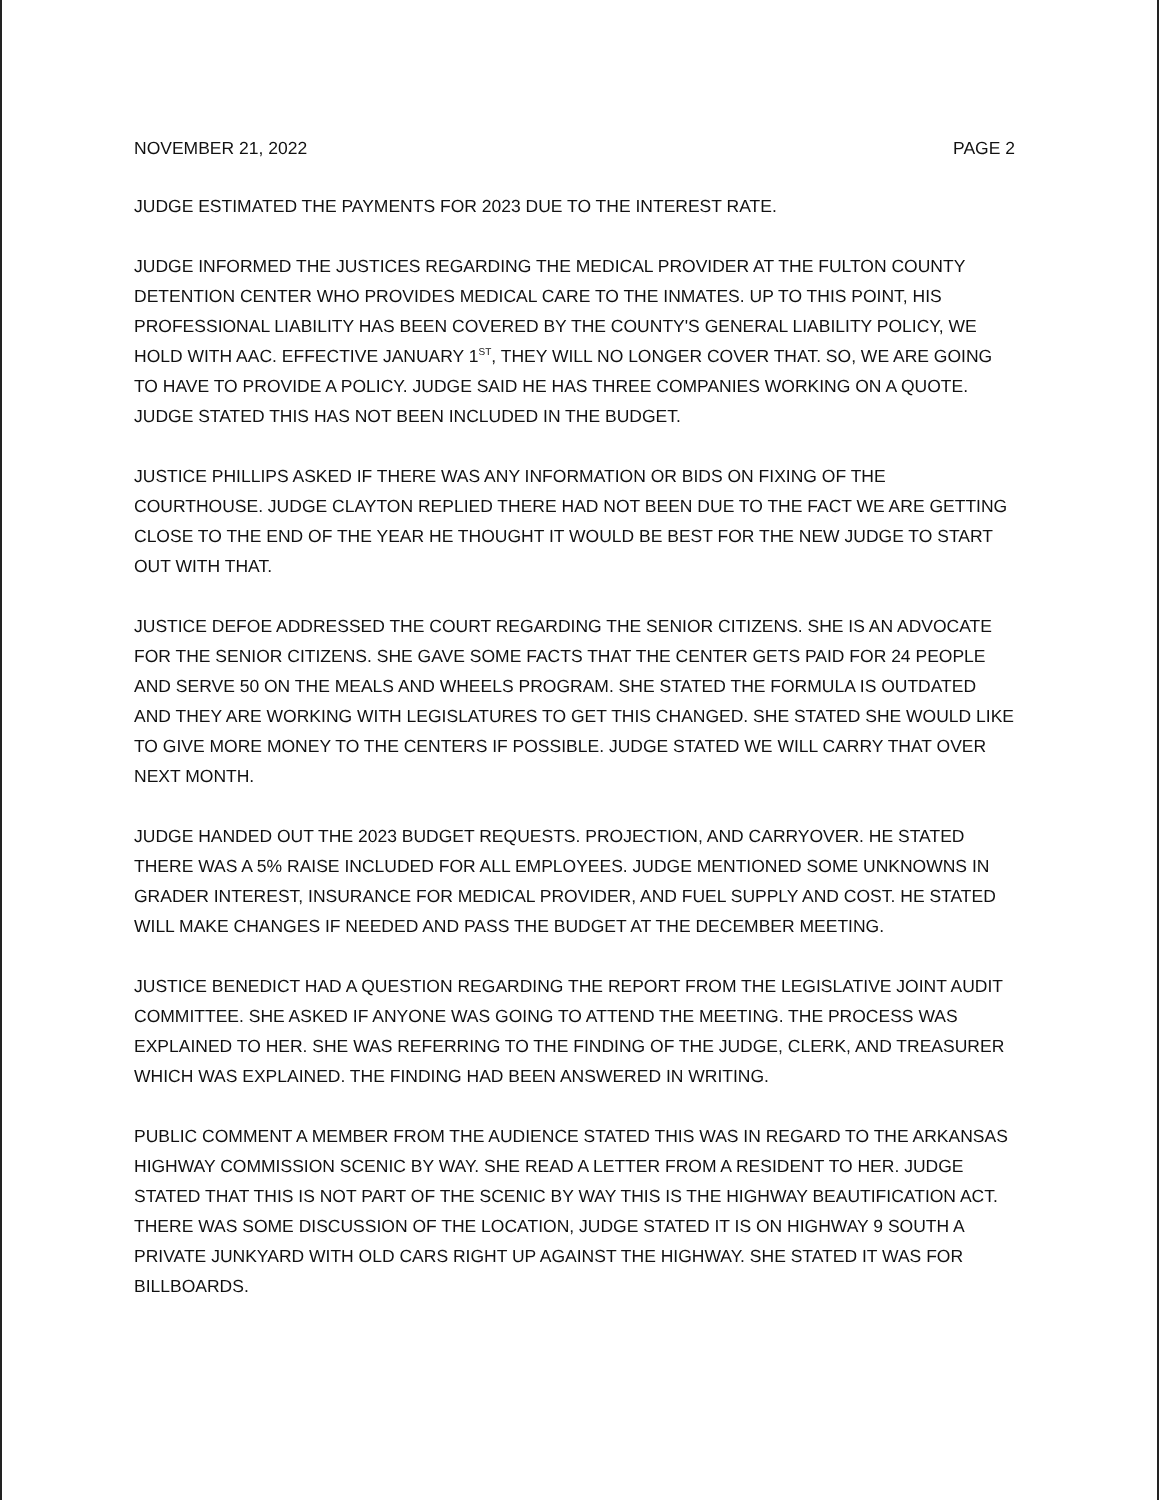NOVEMBER 21, 2022 PAGE 2
JUDGE ESTIMATED THE PAYMENTS FOR 2023 DUE TO THE INTEREST RATE.
JUDGE INFORMED THE JUSTICES REGARDING THE MEDICAL PROVIDER AT THE FULTON COUNTY DETENTION CENTER WHO PROVIDES MEDICAL CARE TO THE INMATES. UP TO THIS POINT, HIS PROFESSIONAL LIABILITY HAS BEEN COVERED BY THE COUNTY'S GENERAL LIABILITY POLICY, WE HOLD WITH AAC. EFFECTIVE JANUARY 1<sup>ST</sup>, THEY WILL NO LONGER COVER THAT. SO, WE ARE GOING TO HAVE TO PROVIDE A POLICY. JUDGE SAID HE HAS THREE COMPANIES WORKING ON A QUOTE. JUDGE STATED THIS HAS NOT BEEN INCLUDED IN THE BUDGET.
JUSTICE PHILLIPS ASKED IF THERE WAS ANY INFORMATION OR BIDS ON FIXING OF THE COURTHOUSE. JUDGE CLAYTON REPLIED THERE HAD NOT BEEN DUE TO THE FACT WE ARE GETTING CLOSE TO THE END OF THE YEAR HE THOUGHT IT WOULD BE BEST FOR THE NEW JUDGE TO START OUT WITH THAT.
JUSTICE DEFOE ADDRESSED THE COURT REGARDING THE SENIOR CITIZENS. SHE IS AN ADVOCATE FOR THE SENIOR CITIZENS. SHE GAVE SOME FACTS THAT THE CENTER GETS PAID FOR 24 PEOPLE AND SERVE 50 ON THE MEALS AND WHEELS PROGRAM. SHE STATED THE FORMULA IS OUTDATED AND THEY ARE WORKING WITH LEGISLATURES TO GET THIS CHANGED. SHE STATED SHE WOULD LIKE TO GIVE MORE MONEY TO THE CENTERS IF POSSIBLE. JUDGE STATED WE WILL CARRY THAT OVER NEXT MONTH.
JUDGE HANDED OUT THE 2023 BUDGET REQUESTS. PROJECTION, AND CARRYOVER. HE STATED THERE WAS A 5% RAISE INCLUDED FOR ALL EMPLOYEES. JUDGE MENTIONED SOME UNKNOWNS IN GRADER INTEREST, INSURANCE FOR MEDICAL PROVIDER, AND FUEL SUPPLY AND COST. HE STATED WILL MAKE CHANGES IF NEEDED AND PASS THE BUDGET AT THE DECEMBER MEETING.
JUSTICE BENEDICT HAD A QUESTION REGARDING THE REPORT FROM THE LEGISLATIVE JOINT AUDIT COMMITTEE. SHE ASKED IF ANYONE WAS GOING TO ATTEND THE MEETING. THE PROCESS WAS EXPLAINED TO HER. SHE WAS REFERRING TO THE FINDING OF THE JUDGE, CLERK, AND TREASURER WHICH WAS EXPLAINED. THE FINDING HAD BEEN ANSWERED IN WRITING.
PUBLIC COMMENT A MEMBER FROM THE AUDIENCE STATED THIS WAS IN REGARD TO THE ARKANSAS HIGHWAY COMMISSION SCENIC BY WAY. SHE READ A LETTER FROM A RESIDENT TO HER. JUDGE STATED THAT THIS IS NOT PART OF THE SCENIC BY WAY THIS IS THE HIGHWAY BEAUTIFICATION ACT. THERE WAS SOME DISCUSSION OF THE LOCATION, JUDGE STATED IT IS ON HIGHWAY 9 SOUTH A PRIVATE JUNKYARD WITH OLD CARS RIGHT UP AGAINST THE HIGHWAY. SHE STATED IT WAS FOR BILLBOARDS.